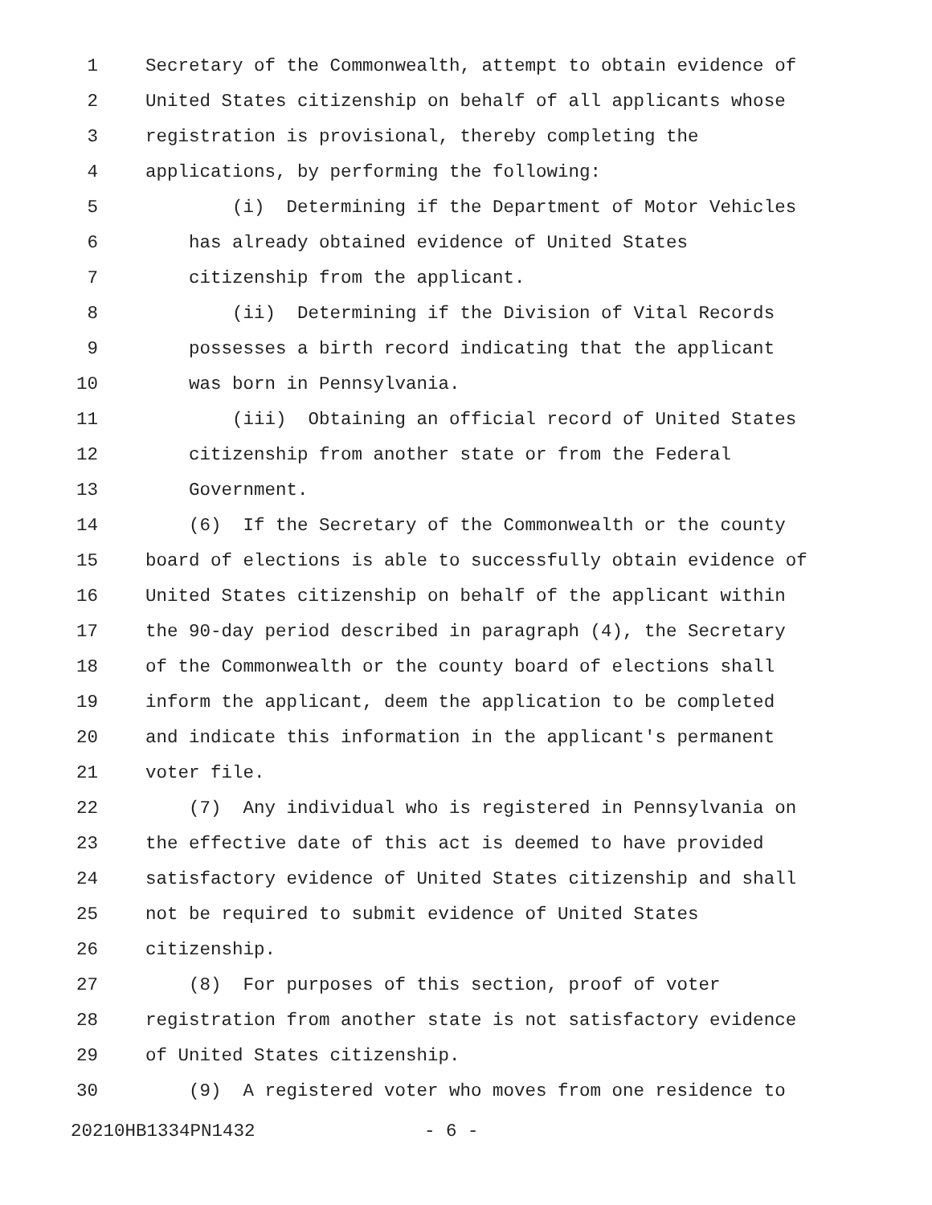1 Secretary of the Commonwealth, attempt to obtain evidence of
2 United States citizenship on behalf of all applicants whose
3 registration is provisional, thereby completing the
4 applications, by performing the following:
5 (i) Determining if the Department of Motor Vehicles
6 has already obtained evidence of United States
7 citizenship from the applicant.
8 (ii) Determining if the Division of Vital Records
9 possesses a birth record indicating that the applicant
10 was born in Pennsylvania.
11 (iii) Obtaining an official record of United States
12 citizenship from another state or from the Federal
13 Government.
14 (6) If the Secretary of the Commonwealth or the county
15 board of elections is able to successfully obtain evidence of
16 United States citizenship on behalf of the applicant within
17 the 90-day period described in paragraph (4), the Secretary
18 of the Commonwealth or the county board of elections shall
19 inform the applicant, deem the application to be completed
20 and indicate this information in the applicant's permanent
21 voter file.
22 (7) Any individual who is registered in Pennsylvania on
23 the effective date of this act is deemed to have provided
24 satisfactory evidence of United States citizenship and shall
25 not be required to submit evidence of United States
26 citizenship.
27 (8) For purposes of this section, proof of voter
28 registration from another state is not satisfactory evidence
29 of United States citizenship.
30 (9) A registered voter who moves from one residence to
20210HB1334PN1432 - 6 -